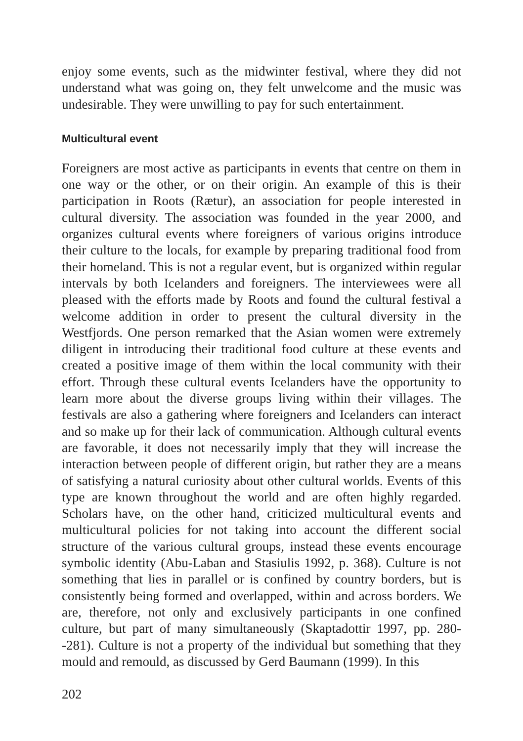enjoy some events, such as the midwinter festival, where they did not understand what was going on, they felt unwelcome and the music was undesirable. They were unwilling to pay for such entertainment.
Multicultural event
Foreigners are most active as participants in events that centre on them in one way or the other, or on their origin. An example of this is their participation in Roots (Rætur), an association for people interested in cultural diversity. The association was founded in the year 2000, and organizes cultural events where foreigners of various origins introduce their culture to the locals, for example by preparing traditional food from their homeland. This is not a regular event, but is organized within regular intervals by both Icelanders and foreigners. The interviewees were all pleased with the efforts made by Roots and found the cultural festival a welcome addition in order to present the cultural diversity in the Westfjords. One person remarked that the Asian women were extremely diligent in introducing their traditional food culture at these events and created a positive image of them within the local community with their effort. Through these cultural events Icelanders have the opportunity to learn more about the diverse groups living within their villages. The festivals are also a gathering where foreigners and Icelanders can interact and so make up for their lack of communication. Although cultural events are favorable, it does not necessarily imply that they will increase the interaction between people of different origin, but rather they are a means of satisfying a natural curiosity about other cultural worlds. Events of this type are known throughout the world and are often highly regarded. Scholars have, on the other hand, criticized multicultural events and multicultural policies for not taking into account the different social structure of the various cultural groups, instead these events encourage symbolic identity (Abu-Laban and Stasiulis 1992, p. 368). Culture is not something that lies in parallel or is confined by country borders, but is consistently being formed and overlapped, within and across borders. We are, therefore, not only and exclusively participants in one confined culture, but part of many simultaneously (Skaptadottir 1997, pp. 280--281). Culture is not a property of the individual but something that they mould and remould, as discussed by Gerd Baumann (1999). In this
202